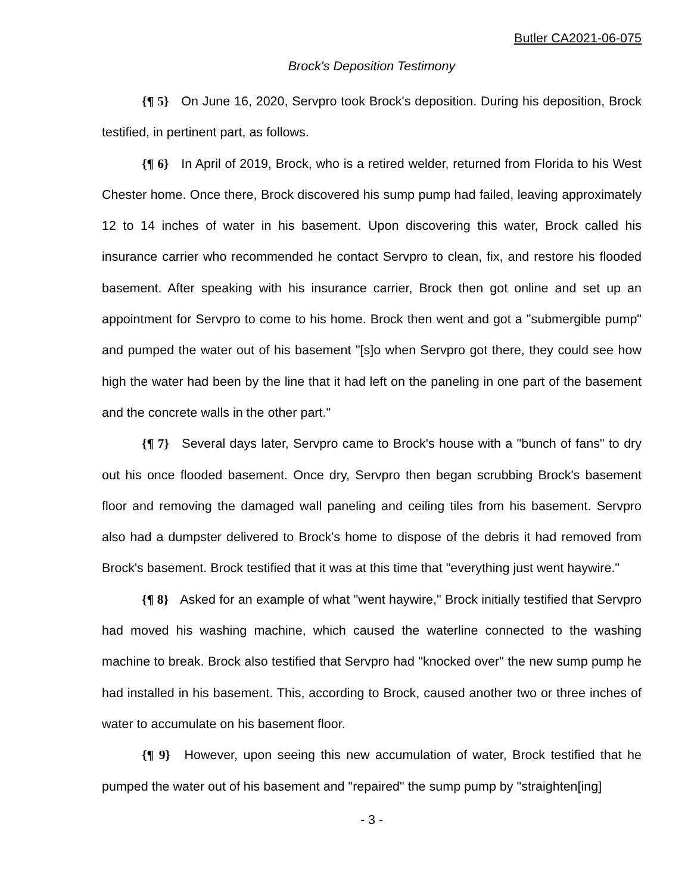Butler CA2021-06-075
Brock's Deposition Testimony
{¶ 5} On June 16, 2020, Servpro took Brock's deposition. During his deposition, Brock testified, in pertinent part, as follows.
{¶ 6} In April of 2019, Brock, who is a retired welder, returned from Florida to his West Chester home. Once there, Brock discovered his sump pump had failed, leaving approximately 12 to 14 inches of water in his basement. Upon discovering this water, Brock called his insurance carrier who recommended he contact Servpro to clean, fix, and restore his flooded basement. After speaking with his insurance carrier, Brock then got online and set up an appointment for Servpro to come to his home. Brock then went and got a "submergible pump" and pumped the water out of his basement "[s]o when Servpro got there, they could see how high the water had been by the line that it had left on the paneling in one part of the basement and the concrete walls in the other part."
{¶ 7} Several days later, Servpro came to Brock's house with a "bunch of fans" to dry out his once flooded basement. Once dry, Servpro then began scrubbing Brock's basement floor and removing the damaged wall paneling and ceiling tiles from his basement. Servpro also had a dumpster delivered to Brock's home to dispose of the debris it had removed from Brock's basement. Brock testified that it was at this time that "everything just went haywire."
{¶ 8} Asked for an example of what "went haywire," Brock initially testified that Servpro had moved his washing machine, which caused the waterline connected to the washing machine to break. Brock also testified that Servpro had "knocked over" the new sump pump he had installed in his basement. This, according to Brock, caused another two or three inches of water to accumulate on his basement floor.
{¶ 9} However, upon seeing this new accumulation of water, Brock testified that he pumped the water out of his basement and "repaired" the sump pump by "straighten[ing]
- 3 -